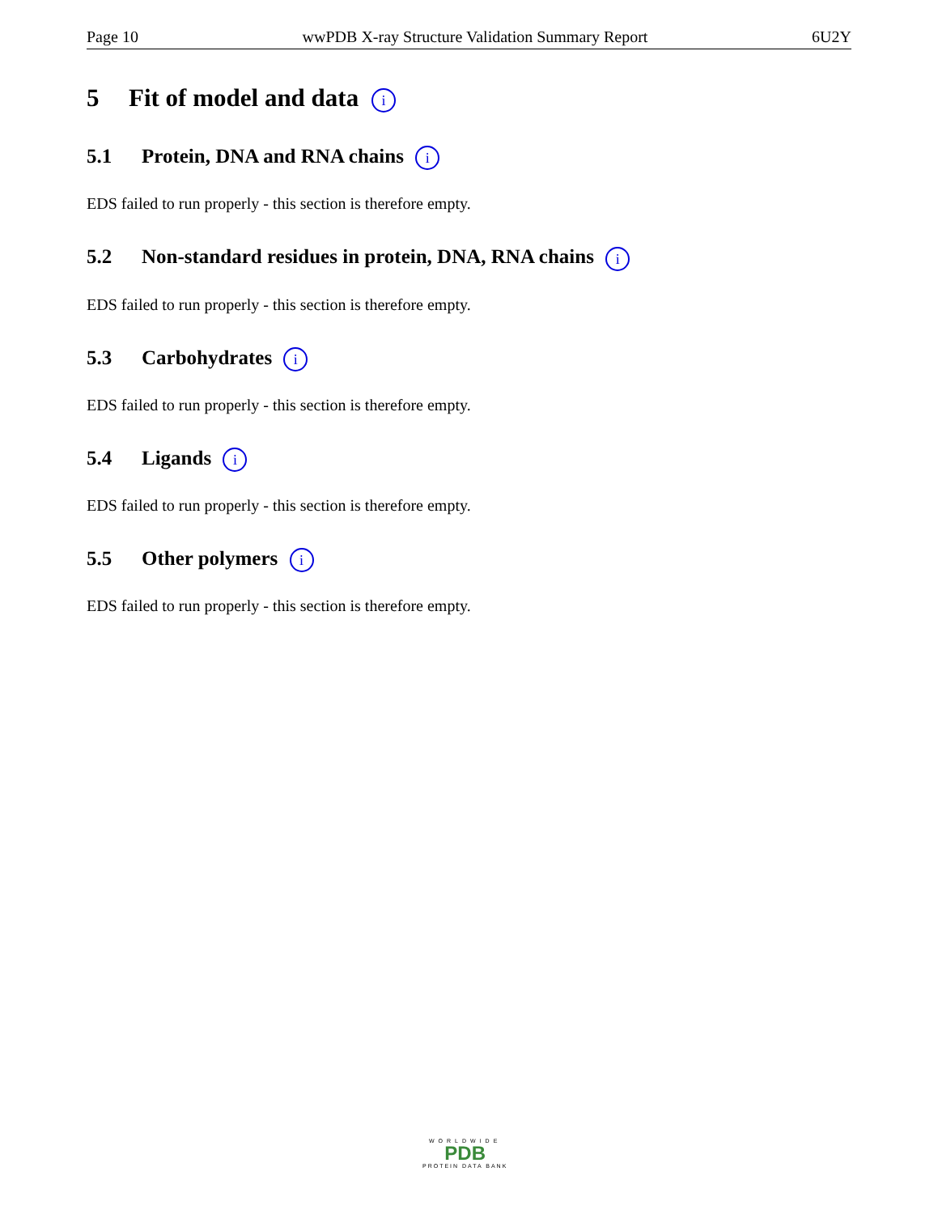Page 10 wwPDB X-ray Structure Validation Summary Report 6U2Y
5 Fit of model and data i
5.1 Protein, DNA and RNA chains i
EDS failed to run properly - this section is therefore empty.
5.2 Non-standard residues in protein, DNA, RNA chains i
EDS failed to run properly - this section is therefore empty.
5.3 Carbohydrates i
EDS failed to run properly - this section is therefore empty.
5.4 Ligands i
EDS failed to run properly - this section is therefore empty.
5.5 Other polymers i
EDS failed to run properly - this section is therefore empty.
WORLDWIDE
PDB
PROTEIN DATA BANK